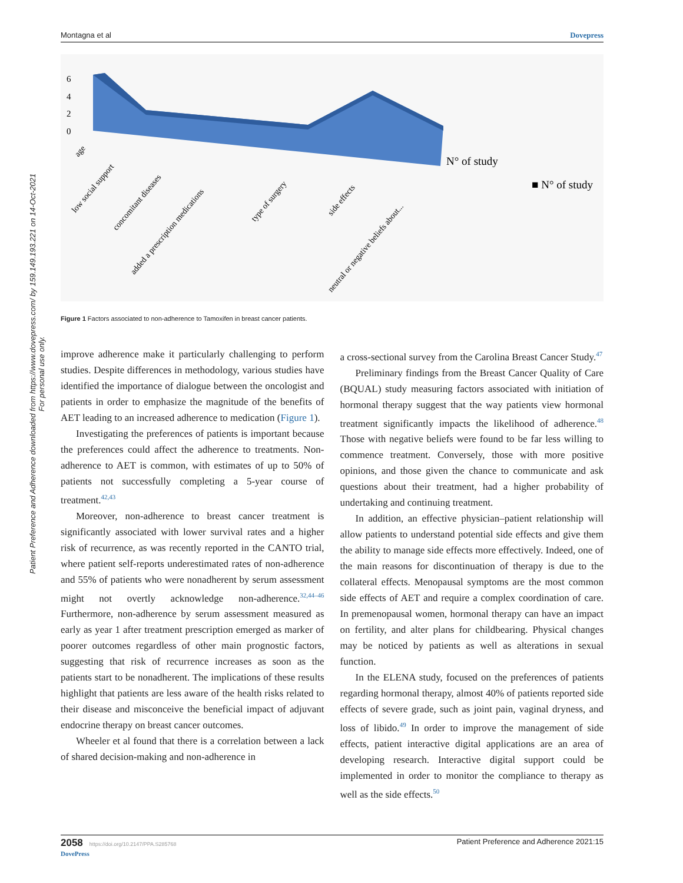Patient Preference and Adherence downloaded from https://www.dovepress.com/ by 159.149.193.221 on 14-Oct-2021
For personal use only.
Montagna et al Dovepress
6
4
2
0
N° of study
■ N° of study
age
low social support
concomitant diseases
added a prescription medications
type of surgery
side effects
neutral or negative beliefs about...
Figure 1 Factors associated to non-adherence to Tamoxifen in breast cancer patients.
improve adherence make it particularly challenging to perform studies. Despite differences in methodology, various studies have identified the importance of dialogue between the oncologist and patients in order to emphasize the magnitude of the benefits of AET leading to an increased adherence to medication (Figure 1).
Investigating the preferences of patients is important because the preferences could affect the adherence to treatments. Non-adherence to AET is common, with estimates of up to 50% of patients not successfully completing a 5-year course of treatment.<sup>42,43</sup>
Moreover, non-adherence to breast cancer treatment is significantly associated with lower survival rates and a higher risk of recurrence, as was recently reported in the CANTO trial, where patient self-reports underestimated rates of non-adherence and 55% of patients who were nonadherent by serum assessment might not overtly acknowledge non-adherence.<sup>32,44–46</sup> Furthermore, non-adherence by serum assessment measured as early as year 1 after treatment prescription emerged as marker of poorer outcomes regardless of other main prognostic factors, suggesting that risk of recurrence increases as soon as the patients start to be nonadherent. The implications of these results highlight that patients are less aware of the health risks related to their disease and misconceive the beneficial impact of adjuvant endocrine therapy on breast cancer outcomes.
Wheeler et al found that there is a correlation between a lack of shared decision-making and non-adherence in
a cross-sectional survey from the Carolina Breast Cancer Study.<sup>47</sup>
Preliminary findings from the Breast Cancer Quality of Care (BQUAL) study measuring factors associated with initiation of hormonal therapy suggest that the way patients view hormonal treatment significantly impacts the likelihood of adherence.<sup>48</sup> Those with negative beliefs were found to be far less willing to commence treatment. Conversely, those with more positive opinions, and those given the chance to communicate and ask questions about their treatment, had a higher probability of undertaking and continuing treatment.
In addition, an effective physician–patient relationship will allow patients to understand potential side effects and give them the ability to manage side effects more effectively. Indeed, one of the main reasons for discontinuation of therapy is due to the collateral effects. Menopausal symptoms are the most common side effects of AET and require a complex coordination of care. In premenopausal women, hormonal therapy can have an impact on fertility, and alter plans for childbearing. Physical changes may be noticed by patients as well as alterations in sexual function.
In the ELENA study, focused on the preferences of patients regarding hormonal therapy, almost 40% of patients reported side effects of severe grade, such as joint pain, vaginal dryness, and loss of libido.<sup>49</sup> In order to improve the management of side effects, patient interactive digital applications are an area of developing research. Interactive digital support could be implemented in order to monitor the compliance to therapy as well as the side effects.<sup>50</sup>
2058 https://doi.org/10.2147/PPA.S285768
DovePress Patient Preference and Adherence 2021:15